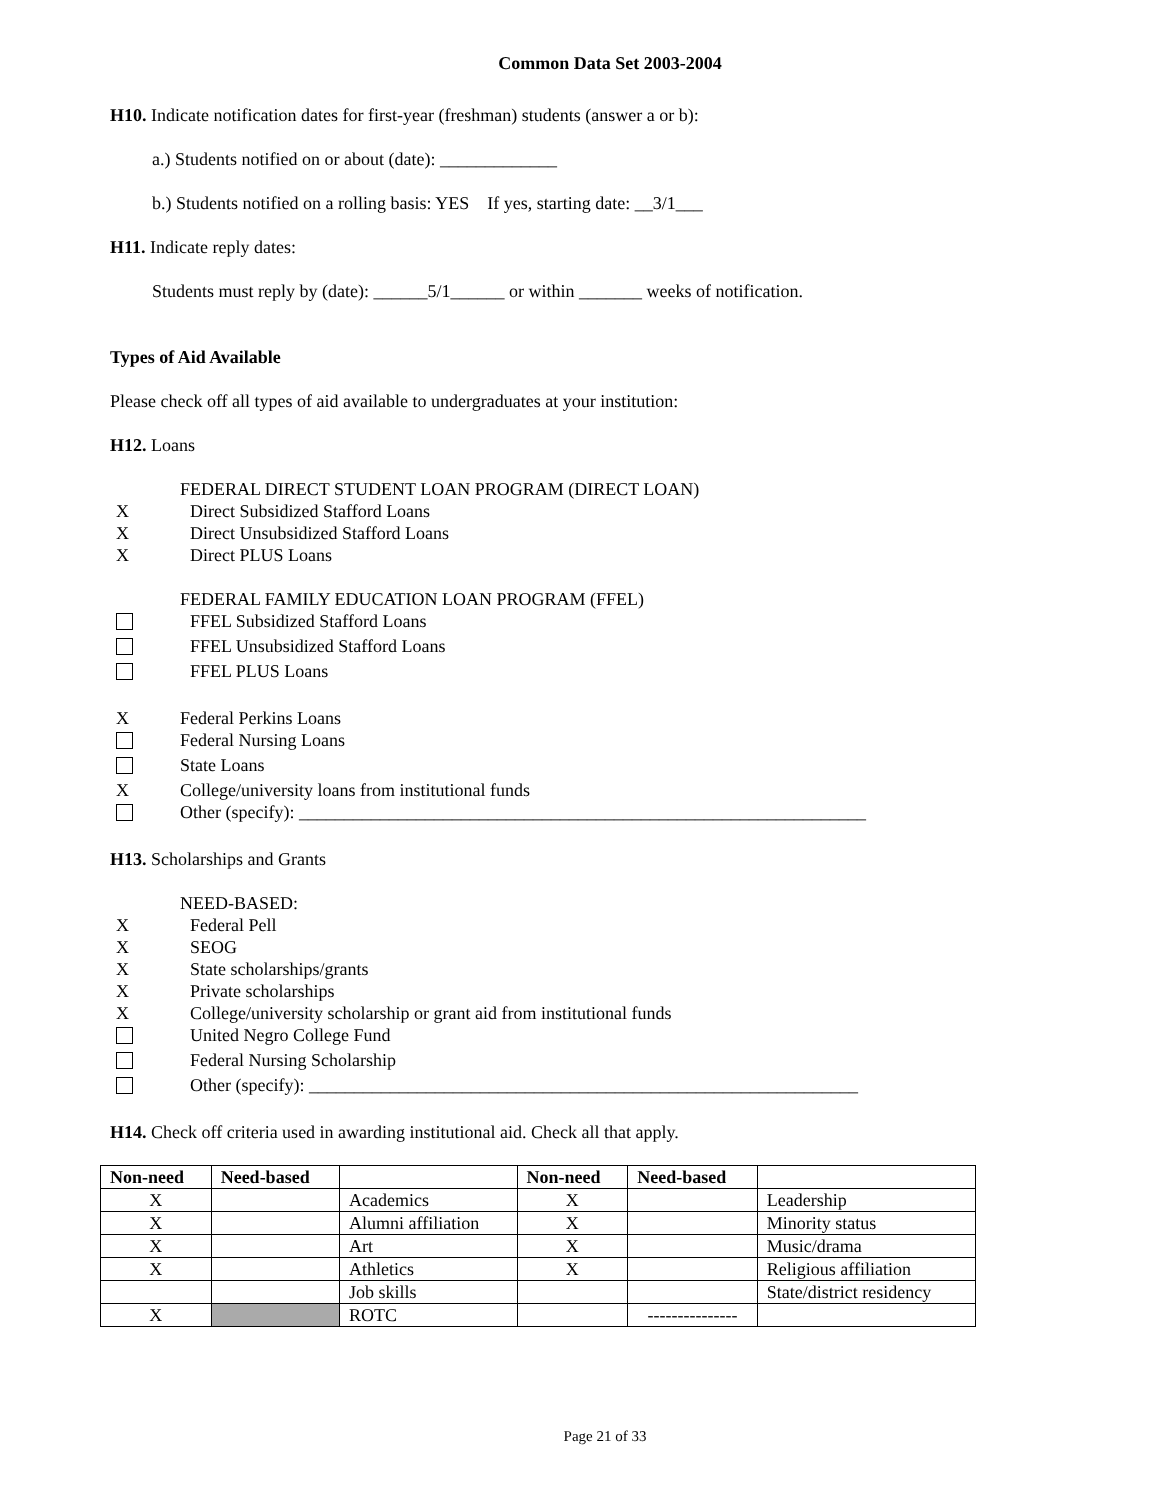Common Data Set 2003-2004
H10. Indicate notification dates for first-year (freshman) students (answer a or b):
a.) Students notified on or about (date): _____________
b.) Students notified on a rolling basis: YES If yes, starting date: __3/1___
H11. Indicate reply dates:
Students must reply by (date): ______5/1______ or within _______ weeks of notification.
Types of Aid Available
Please check off all types of aid available to undergraduates at your institution:
H12. Loans
FEDERAL DIRECT STUDENT LOAN PROGRAM (DIRECT LOAN)
X Direct Subsidized Stafford Loans
X Direct Unsubsidized Stafford Loans
X Direct PLUS Loans
FEDERAL FAMILY EDUCATION LOAN PROGRAM (FFEL)
FFEL Subsidized Stafford Loans
FFEL Unsubsidized Stafford Loans
FFEL PLUS Loans
X Federal Perkins Loans
Federal Nursing Loans
State Loans
X College/university loans from institutional funds
Other (specify): _______________________________________________________________
H13. Scholarships and Grants
NEED-BASED:
X Federal Pell
X SEOG
X State scholarships/grants
X Private scholarships
X College/university scholarship or grant aid from institutional funds
United Negro College Fund
Federal Nursing Scholarship
Other (specify): _____________________________________________________________
H14. Check off criteria used in awarding institutional aid. Check all that apply.
| Non-need | Need-based | | Non-need | Need-based | |
| --- | --- | --- | --- | --- | --- |
| X | | Academics | X | | Leadership |
| X | | Alumni affiliation | X | | Minority status |
| X | | Art | X | | Music/drama |
| X | | Athletics | X | | Religious affiliation |
| | | Job skills | | | State/district residency |
| X | | ROTC | | --------------- | |
Page 21 of 33